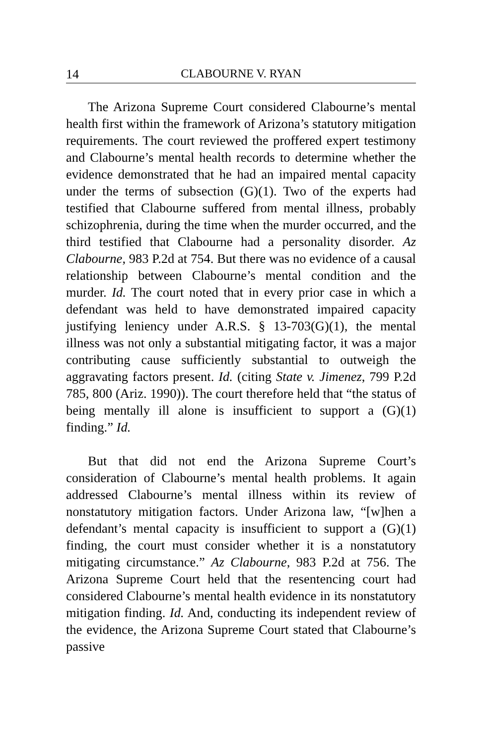14 CLABOURNE V. RYAN
The Arizona Supreme Court considered Clabourne’s mental health first within the framework of Arizona’s statutory mitigation requirements. The court reviewed the proffered expert testimony and Clabourne’s mental health records to determine whether the evidence demonstrated that he had an impaired mental capacity under the terms of subsection (G)(1). Two of the experts had testified that Clabourne suffered from mental illness, probably schizophrenia, during the time when the murder occurred, and the third testified that Clabourne had a personality disorder. Az Clabourne, 983 P.2d at 754. But there was no evidence of a causal relationship between Clabourne’s mental condition and the murder. Id. The court noted that in every prior case in which a defendant was held to have demonstrated impaired capacity justifying leniency under A.R.S. § 13-703(G)(1), the mental illness was not only a substantial mitigating factor, it was a major contributing cause sufficiently substantial to outweigh the aggravating factors present. Id. (citing State v. Jimenez, 799 P.2d 785, 800 (Ariz. 1990)). The court therefore held that “the status of being mentally ill alone is insufficient to support a (G)(1) finding.” Id.
But that did not end the Arizona Supreme Court’s consideration of Clabourne’s mental health problems. It again addressed Clabourne’s mental illness within its review of nonstatutory mitigation factors. Under Arizona law, “[w]hen a defendant’s mental capacity is insufficient to support a (G)(1) finding, the court must consider whether it is a nonstatutory mitigating circumstance.” Az Clabourne, 983 P.2d at 756. The Arizona Supreme Court held that the resentencing court had considered Clabourne’s mental health evidence in its nonstatutory mitigation finding. Id. And, conducting its independent review of the evidence, the Arizona Supreme Court stated that Clabourne’s passive